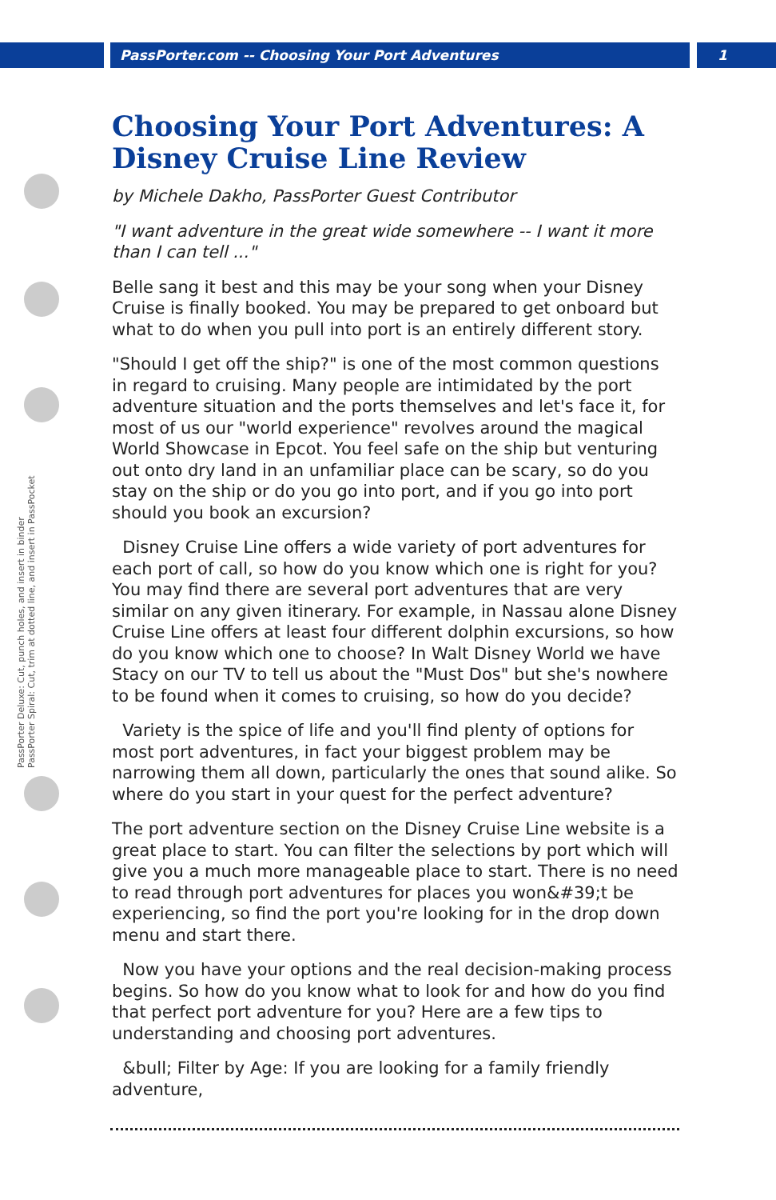PassPorter.com -- Choosing Your Port Adventures 1
PassPorter Deluxe: Cut, punch holes, and insert in binder
PassPorter Spiral: Cut, trim at dotted line, and insert in PassPocket
Choosing Your Port Adventures: A Disney Cruise Line Review
by Michele Dakho, PassPorter Guest Contributor
"I want adventure in the great wide somewhere -- I want it more than I can tell ..."
Belle sang it best and this may be your song when your Disney Cruise is finally booked. You may be prepared to get onboard but what to do when you pull into port is an entirely different story.
"Should I get off the ship?" is one of the most common questions in regard to cruising. Many people are intimidated by the port adventure situation and the ports themselves and let's face it, for most of us our "world experience" revolves around the magical World Showcase in Epcot. You feel safe on the ship but venturing out onto dry land in an unfamiliar place can be scary, so do you stay on the ship or do you go into port, and if you go into port should you book an excursion?
Disney Cruise Line offers a wide variety of port adventures for each port of call, so how do you know which one is right for you? You may find there are several port adventures that are very similar on any given itinerary. For example, in Nassau alone Disney Cruise Line offers at least four different dolphin excursions, so how do you know which one to choose? In Walt Disney World we have Stacy on our TV to tell us about the "Must Dos" but she's nowhere to be found when it comes to cruising, so how do you decide?
Variety is the spice of life and you'll find plenty of options for most port adventures, in fact your biggest problem may be narrowing them all down, particularly the ones that sound alike. So where do you start in your quest for the perfect adventure?
The port adventure section on the Disney Cruise Line website is a great place to start. You can filter the selections by port which will give you a much more manageable place to start. There is no need to read through port adventures for places you won&#39;t be experiencing, so find the port you're looking for in the drop down menu and start there.
Now you have your options and the real decision-making process begins. So how do you know what to look for and how do you find that perfect port adventure for you? Here are a few tips to understanding and choosing port adventures.
&bull; Filter by Age: If you are looking for a family friendly adventure,